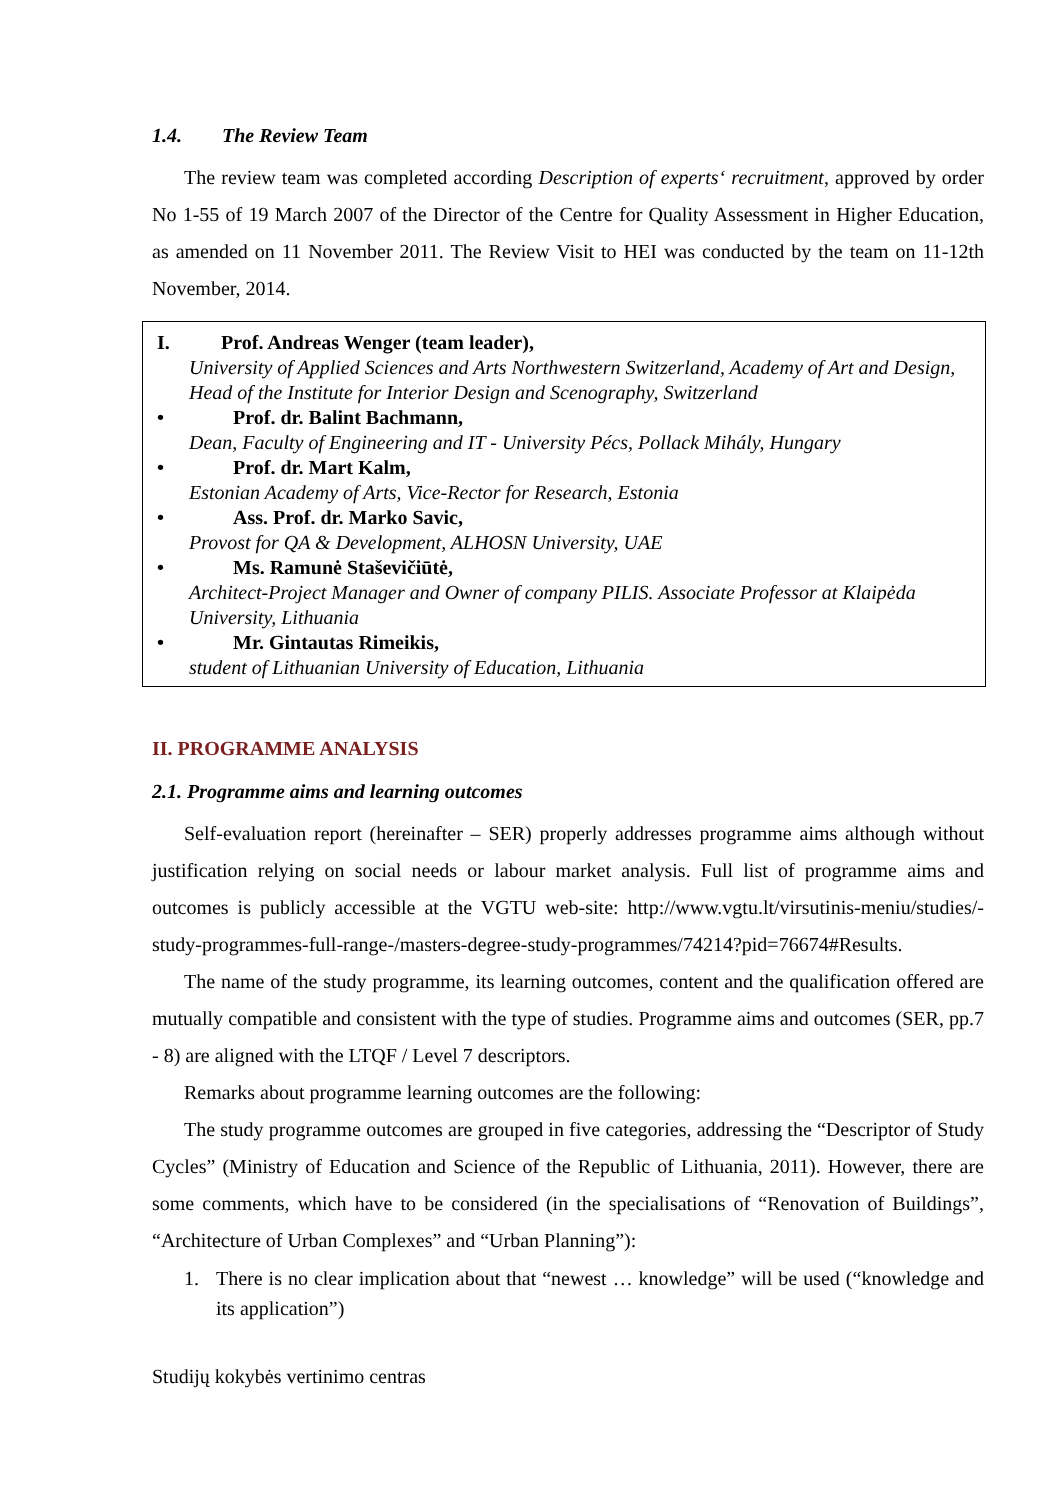1.4. The Review Team
The review team was completed according Description of experts‘ recruitment, approved by order No 1-55 of 19 March 2007 of the Director of the Centre for Quality Assessment in Higher Education, as amended on 11 November 2011. The Review Visit to HEI was conducted by the team on 11-12th November, 2014.
I. Prof. Andreas Wenger (team leader),
University of Applied Sciences and Arts Northwestern Switzerland, Academy of Art and Design, Head of the Institute for Interior Design and Scenography, Switzerland
• Prof. dr. Balint Bachmann,
Dean, Faculty of Engineering and IT - University Pécs, Pollack Mihály, Hungary
• Prof. dr. Mart Kalm,
Estonian Academy of Arts, Vice-Rector for Research, Estonia
• Ass. Prof. dr. Marko Savic,
Provost for QA & Development, ALHOSN University, UAE
• Ms. Ramunė Staševičiūtė,
Architect-Project Manager and Owner of company PILIS. Associate Professor at Klaipėda University, Lithuania
• Mr. Gintautas Rimeikis,
student of Lithuanian University of Education, Lithuania
II. PROGRAMME ANALYSIS
2.1. Programme aims and learning outcomes
Self-evaluation report (hereinafter – SER) properly addresses programme aims although without justification relying on social needs or labour market analysis. Full list of programme aims and outcomes is publicly accessible at the VGTU web-site: http://www.vgtu.lt/virsutinis-meniu/studies/-study-programmes-full-range-/masters-degree-study-programmes/74214?pid=76674#Results.
The name of the study programme, its learning outcomes, content and the qualification offered are mutually compatible and consistent with the type of studies. Programme aims and outcomes (SER, pp.7 - 8) are aligned with the LTQF / Level 7 descriptors.
Remarks about programme learning outcomes are the following:
The study programme outcomes are grouped in five categories, addressing the “Descriptor of Study Cycles” (Ministry of Education and Science of the Republic of Lithuania, 2011). However, there are some comments, which have to be considered (in the specialisations of “Renovation of Buildings”, “Architecture of Urban Complexes” and “Urban Planning”):
1.
There is no clear implication about that “newest … knowledge” will be used (“knowledge and its application”)
Studijų kokybės vertinimo centras